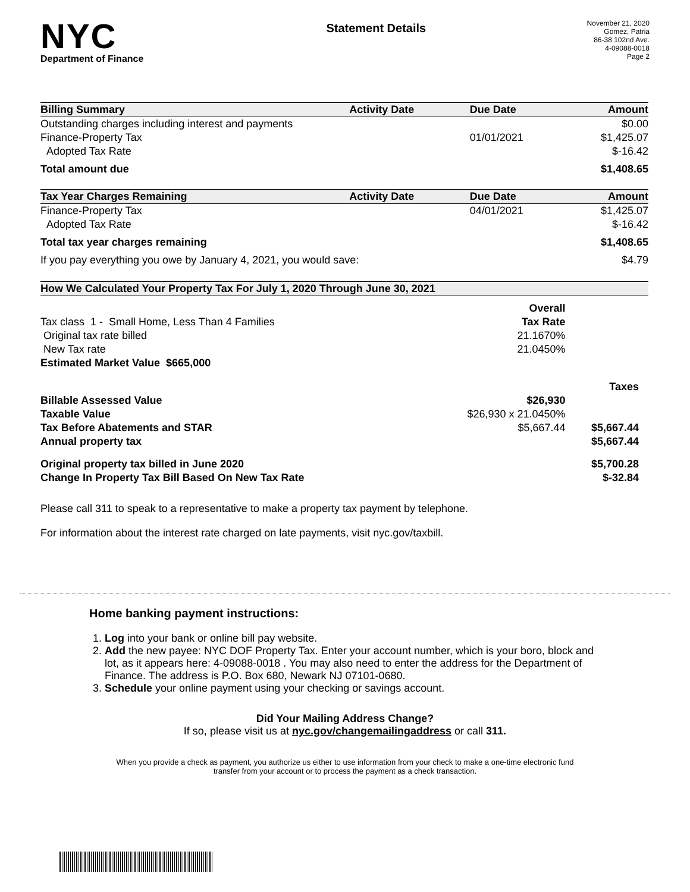NYC
Department of Finance
Statement Details
November 21, 2020
Gomez, Patria
86-38 102nd Ave.
4-09088-0018
Page 2
| Billing Summary | Activity Date | Due Date | Amount |
| --- | --- | --- | --- |
| Outstanding charges including interest and payments | | | $0.00 |
| Finance-Property Tax | | 01/01/2021 | $1,425.07 |
| Adopted Tax Rate | | | $-16.42 |
| Total amount due | | | $1,408.65 |
| Tax Year Charges Remaining | Activity Date | Due Date | Amount |
| Finance-Property Tax | | 04/01/2021 | $1,425.07 |
| Adopted Tax Rate | | | $-16.42 |
| Total tax year charges remaining | | | $1,408.65 |
| If you pay everything you owe by January 4, 2021, you would save: | | | $4.79 |
| How We Calculated Your Property Tax For July 1, 2020 Through June 30, 2021 | | |
| --- | --- | --- |
| | Overall | |
| Tax class 1 - Small Home, Less Than 4 Families | Tax Rate | |
| Original tax rate billed | 21.1670% | |
| New Tax rate | 21.0450% | |
| Estimated Market Value $665,000 | | |
| | | Taxes |
| Billable Assessed Value | $26,930 | |
| Taxable Value | $26,930 x 21.0450% | |
| Tax Before Abatements and STAR | $5,667.44 | $5,667.44 |
| Annual property tax | | $5,667.44 |
| Original property tax billed in June 2020 | | $5,700.28 |
| Change In Property Tax Bill Based On New Tax Rate | | $-32.84 |
Please call 311 to speak to a representative to make a property tax payment by telephone.
For information about the interest rate charged on late payments, visit nyc.gov/taxbill.
Home banking payment instructions:
1. Log into your bank or online bill pay website.
2. Add the new payee: NYC DOF Property Tax. Enter your account number, which is your boro, block and lot, as it appears here: 4-09088-0018 . You may also need to enter the address for the Department of Finance. The address is P.O. Box 680, Newark NJ 07101-0680.
3. Schedule your online payment using your checking or savings account.
Did Your Mailing Address Change?
If so, please visit us at nyc.gov/changemailingaddress or call 311.
When you provide a check as payment, you authorize us either to use information from your check to make a one-time electronic fund
transfer from your account or to process the payment as a check transaction.